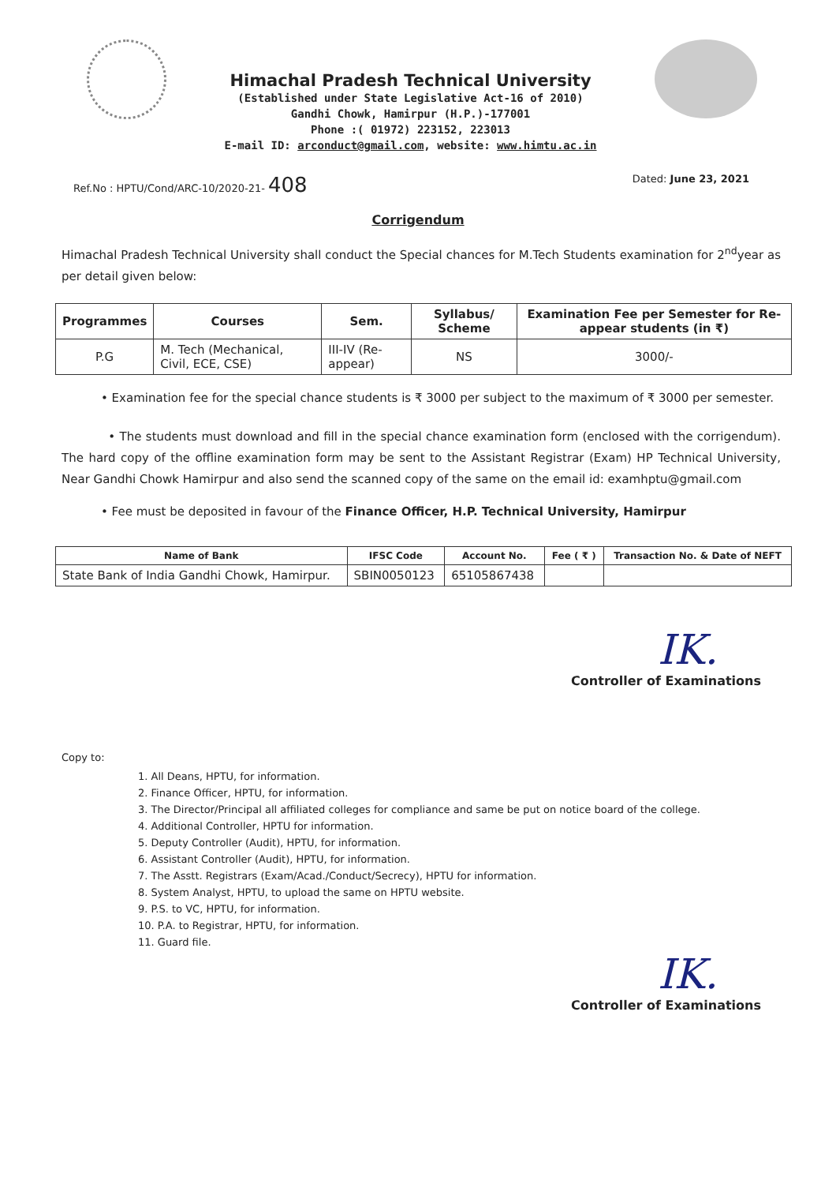Himachal Pradesh Technical University
(Established under State Legislative Act-16 of 2010)
Gandhi Chowk, Hamirpur (H.P.)-177001
Phone :( 01972) 223152, 223013
E-mail ID: arconduct@gmail.com, website: www.himtu.ac.in
Ref.No : HPTU/Cond/ARC-10/2020-21- 408 Dated: June 23, 2021
Corrigendum
Himachal Pradesh Technical University shall conduct the Special chances for M.Tech Students examination for 2<sup>nd</sup>year as per detail given below:
| Programmes | Courses | Sem. | Syllabus/ Scheme | Examination Fee per Semester for Re-appear students (in ₹) |
| --- | --- | --- | --- | --- |
| P.G | M. Tech (Mechanical, Civil, ECE, CSE) | III-IV (Re-appear) | NS | 3000/- |
• Examination fee for the special chance students is ₹ 3000 per subject to the maximum of ₹ 3000 per semester.
• The students must download and fill in the special chance examination form (enclosed with the corrigendum). The hard copy of the offline examination form may be sent to the Assistant Registrar (Exam) HP Technical University, Near Gandhi Chowk Hamirpur and also send the scanned copy of the same on the email id: examhptu@gmail.com
• Fee must be deposited in favour of the Finance Officer, H.P. Technical University, Hamirpur
| Name of Bank | IFSC Code | Account No. | Fee ( ₹ ) | Transaction No. & Date of NEFT |
| --- | --- | --- | --- | --- |
| State Bank of India Gandhi Chowk, Hamirpur. | SBIN0050123 | 65105867438 | | |
IK.
Controller of Examinations
Copy to:
1. All Deans, HPTU, for information.
2. Finance Officer, HPTU, for information.
3. The Director/Principal all affiliated colleges for compliance and same be put on notice board of the college.
4. Additional Controller, HPTU for information.
5. Deputy Controller (Audit), HPTU, for information.
6. Assistant Controller (Audit), HPTU, for information.
7. The Asstt. Registrars (Exam/Acad./Conduct/Secrecy), HPTU for information.
8. System Analyst, HPTU, to upload the same on HPTU website.
9. P.S. to VC, HPTU, for information.
10. P.A. to Registrar, HPTU, for information.
11. Guard file.
IK.
Controller of Examinations